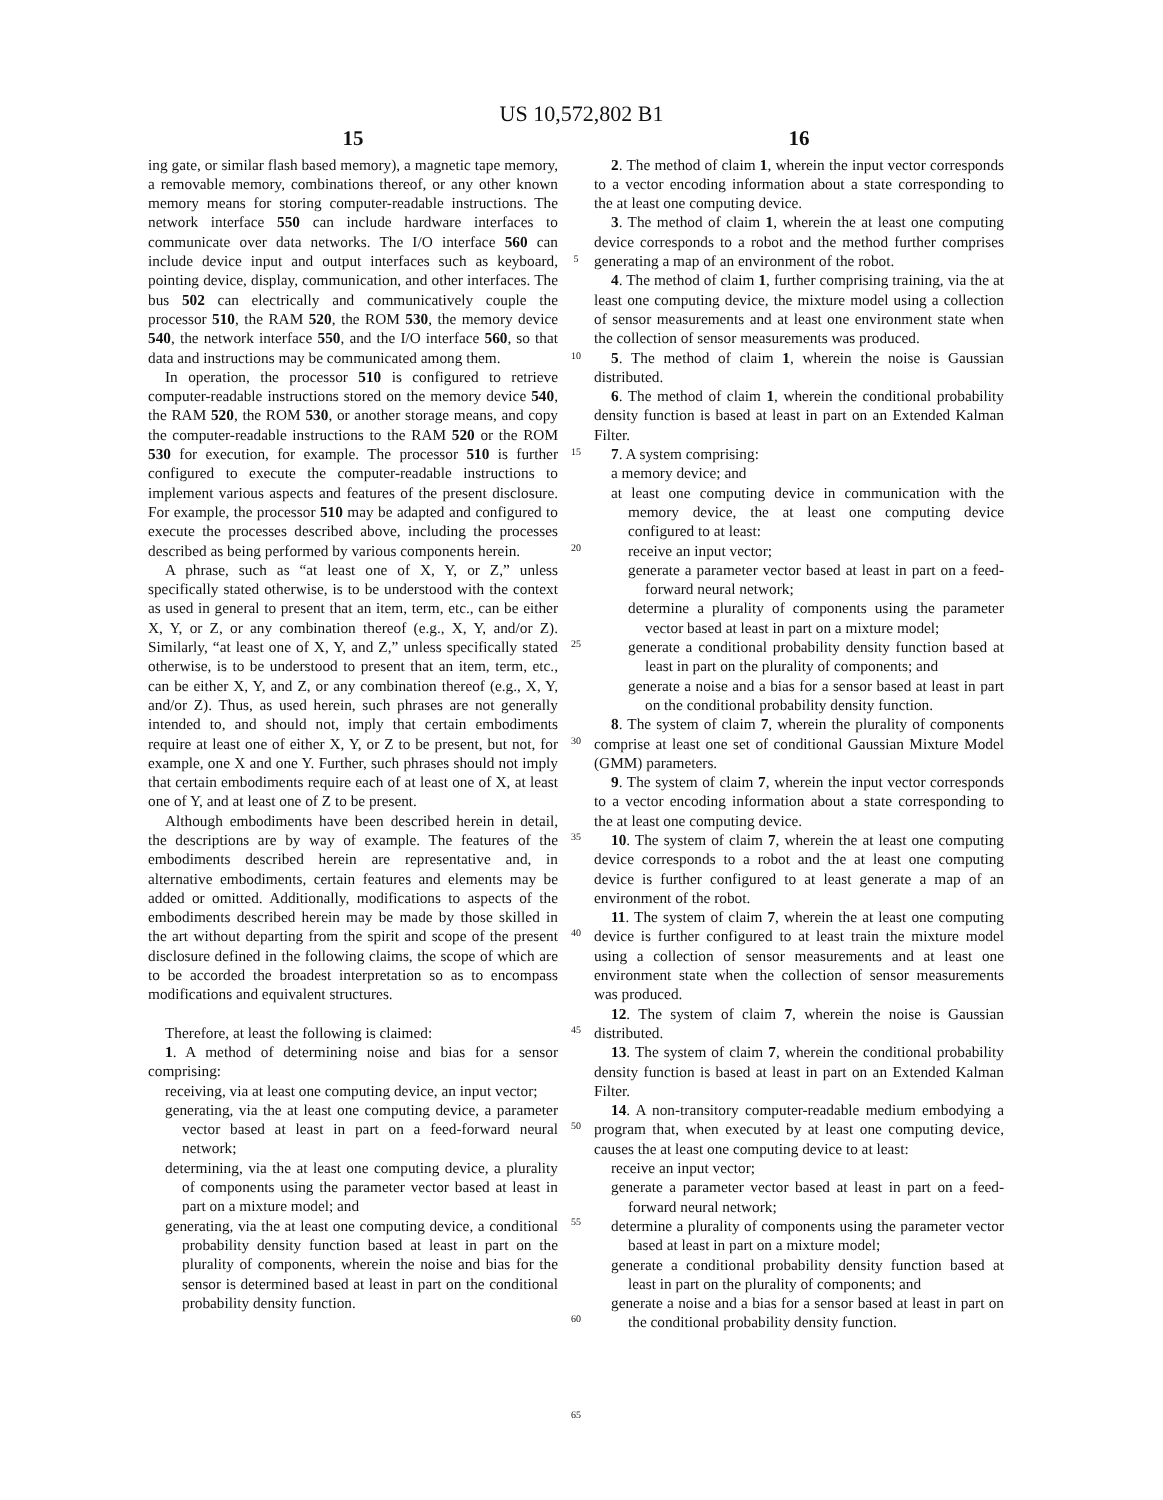US 10,572,802 B1
15
ing gate, or similar flash based memory), a magnetic tape memory, a removable memory, combinations thereof, or any other known memory means for storing computer-readable instructions. The network interface 550 can include hardware interfaces to communicate over data networks. The I/O interface 560 can include device input and output interfaces such as keyboard, pointing device, display, communication, and other interfaces. The bus 502 can electrically and communicatively couple the processor 510, the RAM 520, the ROM 530, the memory device 540, the network interface 550, and the I/O interface 560, so that data and instructions may be communicated among them.
In operation, the processor 510 is configured to retrieve computer-readable instructions stored on the memory device 540, the RAM 520, the ROM 530, or another storage means, and copy the computer-readable instructions to the RAM 520 or the ROM 530 for execution, for example. The processor 510 is further configured to execute the computer-readable instructions to implement various aspects and features of the present disclosure. For example, the processor 510 may be adapted and configured to execute the processes described above, including the processes described as being performed by various components herein.
A phrase, such as “at least one of X, Y, or Z,” unless specifically stated otherwise, is to be understood with the context as used in general to present that an item, term, etc., can be either X, Y, or Z, or any combination thereof (e.g., X, Y, and/or Z). Similarly, “at least one of X, Y, and Z,” unless specifically stated otherwise, is to be understood to present that an item, term, etc., can be either X, Y, and Z, or any combination thereof (e.g., X, Y, and/or Z). Thus, as used herein, such phrases are not generally intended to, and should not, imply that certain embodiments require at least one of either X, Y, or Z to be present, but not, for example, one X and one Y. Further, such phrases should not imply that certain embodiments require each of at least one of X, at least one of Y, and at least one of Z to be present.
Although embodiments have been described herein in detail, the descriptions are by way of example. The features of the embodiments described herein are representative and, in alternative embodiments, certain features and elements may be added or omitted. Additionally, modifications to aspects of the embodiments described herein may be made by those skilled in the art without departing from the spirit and scope of the present disclosure defined in the following claims, the scope of which are to be accorded the broadest interpretation so as to encompass modifications and equivalent structures.
Therefore, at least the following is claimed:
1. A method of determining noise and bias for a sensor comprising:
receiving, via at least one computing device, an input vector;
generating, via the at least one computing device, a parameter vector based at least in part on a feed-forward neural network;
determining, via the at least one computing device, a plurality of components using the parameter vector based at least in part on a mixture model; and
generating, via the at least one computing device, a conditional probability density function based at least in part on the plurality of components, wherein the noise and bias for the sensor is determined based at least in part on the conditional probability density function.
5
10
15
20
25
30
35
40
45
50
55
60
65
16
2. The method of claim 1, wherein the input vector corresponds to a vector encoding information about a state corresponding to the at least one computing device.
3. The method of claim 1, wherein the at least one computing device corresponds to a robot and the method further comprises generating a map of an environment of the robot.
4. The method of claim 1, further comprising training, via the at least one computing device, the mixture model using a collection of sensor measurements and at least one environment state when the collection of sensor measurements was produced.
5. The method of claim 1, wherein the noise is Gaussian distributed.
6. The method of claim 1, wherein the conditional probability density function is based at least in part on an Extended Kalman Filter.
7. A system comprising:
a memory device; and
at least one computing device in communication with the memory device, the at least one computing device configured to at least:
receive an input vector;
generate a parameter vector based at least in part on a feed-forward neural network;
determine a plurality of components using the parameter vector based at least in part on a mixture model;
generate a conditional probability density function based at least in part on the plurality of components; and
generate a noise and a bias for a sensor based at least in part on the conditional probability density function.
8. The system of claim 7, wherein the plurality of components comprise at least one set of conditional Gaussian Mixture Model (GMM) parameters.
9. The system of claim 7, wherein the input vector corresponds to a vector encoding information about a state corresponding to the at least one computing device.
10. The system of claim 7, wherein the at least one computing device corresponds to a robot and the at least one computing device is further configured to at least generate a map of an environment of the robot.
11. The system of claim 7, wherein the at least one computing device is further configured to at least train the mixture model using a collection of sensor measurements and at least one environment state when the collection of sensor measurements was produced.
12. The system of claim 7, wherein the noise is Gaussian distributed.
13. The system of claim 7, wherein the conditional probability density function is based at least in part on an Extended Kalman Filter.
14. A non-transitory computer-readable medium embodying a program that, when executed by at least one computing device, causes the at least one computing device to at least:
receive an input vector;
generate a parameter vector based at least in part on a feed-forward neural network;
determine a plurality of components using the parameter vector based at least in part on a mixture model;
generate a conditional probability density function based at least in part on the plurality of components; and
generate a noise and a bias for a sensor based at least in part on the conditional probability density function.